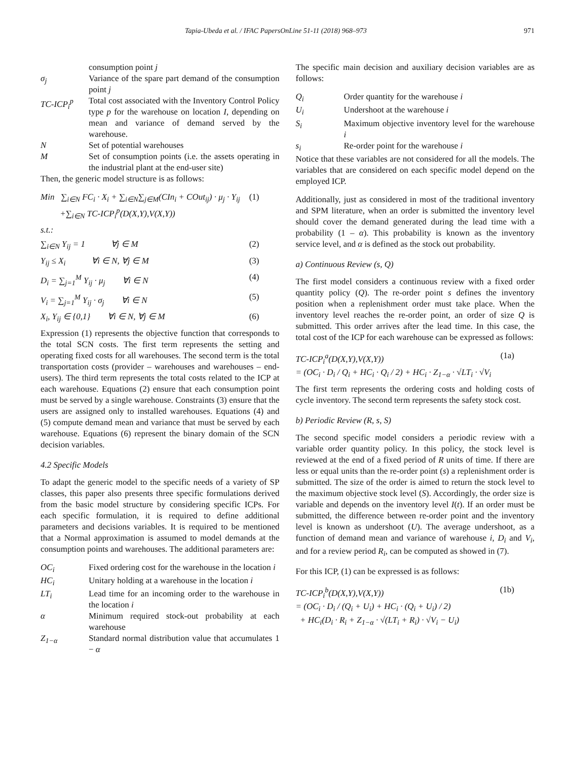Tapia-Ubeda et al. / IFAC PapersOnLine 51-11 (2018) 968–973 971
consumption point j
σ<sub>j</sub> Variance of the spare part demand of the consumption point j
TC-ICP<sub>i</sub><sup>p</sup> Total cost associated with the Inventory Control Policy type p for the warehouse on location I, depending on mean and variance of demand served by the warehouse.
N Set of potential warehouses
M Set of consumption points (i.e. the assets operating in the industrial plant at the end-user site)
Then, the generic model structure is as follows:
Min ∑<sub>i∈N</sub> FC<sub>i</sub> · X<sub>i</sub> + ∑<sub>i∈N</sub>∑<sub>j∈M</sub>(CIn<sub>i</sub> + COut<sub>ij</sub>) · μ<sub>j</sub> · Y<sub>ij</sub>
+∑<sub>i∈N</sub> TC-ICP<sub>i</sub><sup>p</sup>(D(X,Y),V(X,Y)) (1)
s.t.:
∑<sub>i∈N</sub> Y<sub>ij</sub> = 1 ∀j ∈ M (2)
Y<sub>ij</sub> ≤ X<sub>i</sub> ∀i ∈ N, ∀j ∈ M (3)
D<sub>i</sub> = ∑<sub>j=1</sub><sup>M</sup> Y<sub>ij</sub> · μ<sub>j</sub> ∀i ∈ N (4)
V<sub>i</sub> = ∑<sub>j=1</sub><sup>M</sup> Y<sub>ij</sub> · σ<sub>j</sub> ∀i ∈ N (5)
X<sub>i</sub>, Y<sub>ij</sub> ∈ {0,1} ∀i ∈ N, ∀j ∈ M (6)
Expression (1) represents the objective function that corresponds to the total SCN costs. The first term represents the setting and operating fixed costs for all warehouses. The second term is the total transportation costs (provider – warehouses and warehouses – end-users). The third term represents the total costs related to the ICP at each warehouse. Equations (2) ensure that each consumption point must be served by a single warehouse. Constraints (3) ensure that the users are assigned only to installed warehouses. Equations (4) and (5) compute demand mean and variance that must be served by each warehouse. Equations (6) represent the binary domain of the SCN decision variables.
4.2 Specific Models
To adapt the generic model to the specific needs of a variety of SP classes, this paper also presents three specific formulations derived from the basic model structure by considering specific ICPs. For each specific formulation, it is required to define additional parameters and decisions variables. It is required to be mentioned that a Normal approximation is assumed to model demands at the consumption points and warehouses. The additional parameters are:
OC<sub>i</sub> Fixed ordering cost for the warehouse in the location i
HC<sub>i</sub> Unitary holding at a warehouse in the location i
LT<sub>i</sub> Lead time for an incoming order to the warehouse in the location i
α Minimum required stock-out probability at each warehouse
Z<sub>1−α</sub> Standard normal distribution value that accumulates 1 − α
The specific main decision and auxiliary decision variables are as follows:
Q<sub>i</sub> Order quantity for the warehouse i
U<sub>i</sub> Undershoot at the warehouse i
S<sub>i</sub> Maximum objective inventory level for the warehouse i
s<sub>i</sub> Re-order point for the warehouse i
Notice that these variables are not considered for all the models. The variables that are considered on each specific model depend on the employed ICP.
Additionally, just as considered in most of the traditional inventory and SPM literature, when an order is submitted the inventory level should cover the demand generated during the lead time with a probability (1 – α). This probability is known as the inventory service level, and α is defined as the stock out probability.
a) Continuous Review (s, Q)
The first model considers a continuous review with a fixed order quantity policy (Q). The re-order point s defines the inventory position when a replenishment order must take place. When the inventory level reaches the re-order point, an order of size Q is submitted. This order arrives after the lead time. In this case, the total cost of the ICP for each warehouse can be expressed as follows:
TC-ICP<sub>i</sub><sup>a</sup>(D(X,Y),V(X,Y))
= (OC<sub>i</sub> · D<sub>i</sub> / Q<sub>i</sub> + HC<sub>i</sub> · Q<sub>i</sub> / 2) + HC<sub>i</sub> · Z<sub>1−α</sub> · √LT<sub>i</sub> · √V<sub>i</sub> (1a)
The first term represents the ordering costs and holding costs of cycle inventory. The second term represents the safety stock cost.
b) Periodic Review (R, s, S)
The second specific model considers a periodic review with a variable order quantity policy. In this policy, the stock level is reviewed at the end of a fixed period of R units of time. If there are less or equal units than the re-order point (s) a replenishment order is submitted. The size of the order is aimed to return the stock level to the maximum objective stock level (S). Accordingly, the order size is variable and depends on the inventory level I(t). If an order must be submitted, the difference between re-order point and the inventory level is known as undershoot (U). The average undershoot, as a function of demand mean and variance of warehouse i, D<sub>i</sub> and V<sub>i</sub>, and for a review period R<sub>i</sub>, can be computed as showed in (7).
For this ICP, (1) can be expressed is as follows:
TC-ICP<sub>i</sub><sup>b</sup>(D(X,Y),V(X,Y))
= (OC<sub>i</sub> · D<sub>i</sub> / (Q<sub>i</sub> + U<sub>i</sub>) + HC<sub>i</sub> · (Q<sub>i</sub> + U<sub>i</sub>) / 2)
+ HC<sub>i</sub>(D<sub>i</sub> · R<sub>i</sub> + Z<sub>1−α</sub> · √(LT<sub>i</sub> + R<sub>i</sub>) · √V<sub>i</sub> − U<sub>i</sub>) (1b)